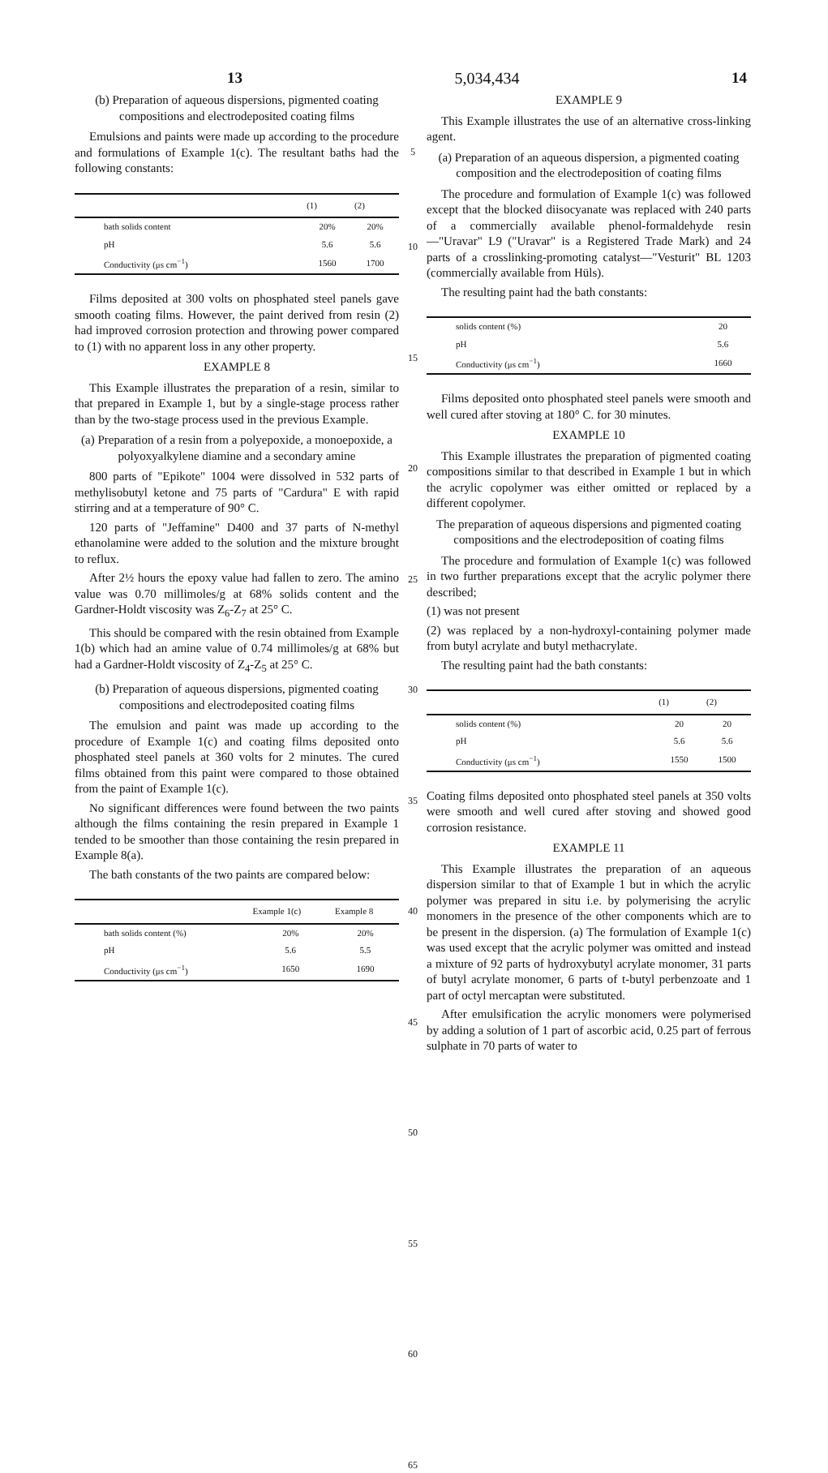13 5,034,434 14
(b) Preparation of aqueous dispersions, pigmented coating compositions and electrodeposited coating films
Emulsions and paints were made up according to the procedure and formulations of Example 1(c). The resultant baths had the following constants:
| | (1) | (2) |
| --- | --- | --- |
| bath solids content | 20% | 20% |
| pH | 5.6 | 5.6 |
| Conductivity (μs cm<sup>−1</sup>) | 1560 | 1700 |
Films deposited at 300 volts on phosphated steel panels gave smooth coating films. However, the paint derived from resin (2) had improved corrosion protection and throwing power compared to (1) with no apparent loss in any other property.
EXAMPLE 8
This Example illustrates the preparation of a resin, similar to that prepared in Example 1, but by a single-stage process rather than by the two-stage process used in the previous Example.
(a) Preparation of a resin from a polyepoxide, a monoepoxide, a polyoxyalkylene diamine and a secondary amine
800 parts of "Epikote" 1004 were dissolved in 532 parts of methylisobutyl ketone and 75 parts of "Cardura" E with rapid stirring and at a temperature of 90° C.
120 parts of "Jeffamine" D400 and 37 parts of N-methyl ethanolamine were added to the solution and the mixture brought to reflux.
After 2½ hours the epoxy value had fallen to zero. The amino value was 0.70 millimoles/g at 68% solids content and the Gardner-Holdt viscosity was Z<sub>6</sub>-Z<sub>7</sub> at 25° C.
This should be compared with the resin obtained from Example 1(b) which had an amine value of 0.74 millimoles/g at 68% but had a Gardner-Holdt viscosity of Z<sub>4</sub>-Z<sub>5</sub> at 25° C.
(b) Preparation of aqueous dispersions, pigmented coating compositions and electrodeposited coating films
The emulsion and paint was made up according to the procedure of Example 1(c) and coating films deposited onto phosphated steel panels at 360 volts for 2 minutes. The cured films obtained from this paint were compared to those obtained from the paint of Example 1(c).
No significant differences were found between the two paints although the films containing the resin prepared in Example 1 tended to be smoother than those containing the resin prepared in Example 8(a).
The bath constants of the two paints are compared below:
| | Example 1(c) | Example 8 |
| --- | --- | --- |
| bath solids content (%) | 20% | 20% |
| pH | 5.6 | 5.5 |
| Conductivity (μs cm<sup>−1</sup>) | 1650 | 1690 |
5
10
15
20
25
30
35
40
45
50
55
60
65
EXAMPLE 9
This Example illustrates the use of an alternative cross-linking agent.
(a) Preparation of an aqueous dispersion, a pigmented coating composition and the electrodeposition of coating films
The procedure and formulation of Example 1(c) was followed except that the blocked diisocyanate was replaced with 240 parts of a commercially available phenol-formaldehyde resin—"Uravar" L9 ("Uravar" is a Registered Trade Mark) and 24 parts of a crosslinking-promoting catalyst—"Vesturit" BL 1203 (commercially available from Hüls).
The resulting paint had the bath constants:
| solids content (%) | 20 |
| pH | 5.6 |
| Conductivity (μs cm<sup>−1</sup>) | 1660 |
Films deposited onto phosphated steel panels were smooth and well cured after stoving at 180° C. for 30 minutes.
EXAMPLE 10
This Example illustrates the preparation of pigmented coating compositions similar to that described in Example 1 but in which the acrylic copolymer was either omitted or replaced by a different copolymer.
The preparation of aqueous dispersions and pigmented coating compositions and the electrodeposition of coating films
The procedure and formulation of Example 1(c) was followed in two further preparations except that the acrylic polymer there described;
(1) was not present
(2) was replaced by a non-hydroxyl-containing polymer made from butyl acrylate and butyl methacrylate.
The resulting paint had the bath constants:
| | (1) | (2) |
| --- | --- | --- |
| solids content (%) | 20 | 20 |
| pH | 5.6 | 5.6 |
| Conductivity (μs cm<sup>−1</sup>) | 1550 | 1500 |
Coating films deposited onto phosphated steel panels at 350 volts were smooth and well cured after stoving and showed good corrosion resistance.
EXAMPLE 11
This Example illustrates the preparation of an aqueous dispersion similar to that of Example 1 but in which the acrylic polymer was prepared in situ i.e. by polymerising the acrylic monomers in the presence of the other components which are to be present in the dispersion. (a) The formulation of Example 1(c) was used except that the acrylic polymer was omitted and instead a mixture of 92 parts of hydroxybutyl acrylate monomer, 31 parts of butyl acrylate monomer, 6 parts of t-butyl perbenzoate and 1 part of octyl mercaptan were substituted.
After emulsification the acrylic monomers were polymerised by adding a solution of 1 part of ascorbic acid, 0.25 part of ferrous sulphate in 70 parts of water to